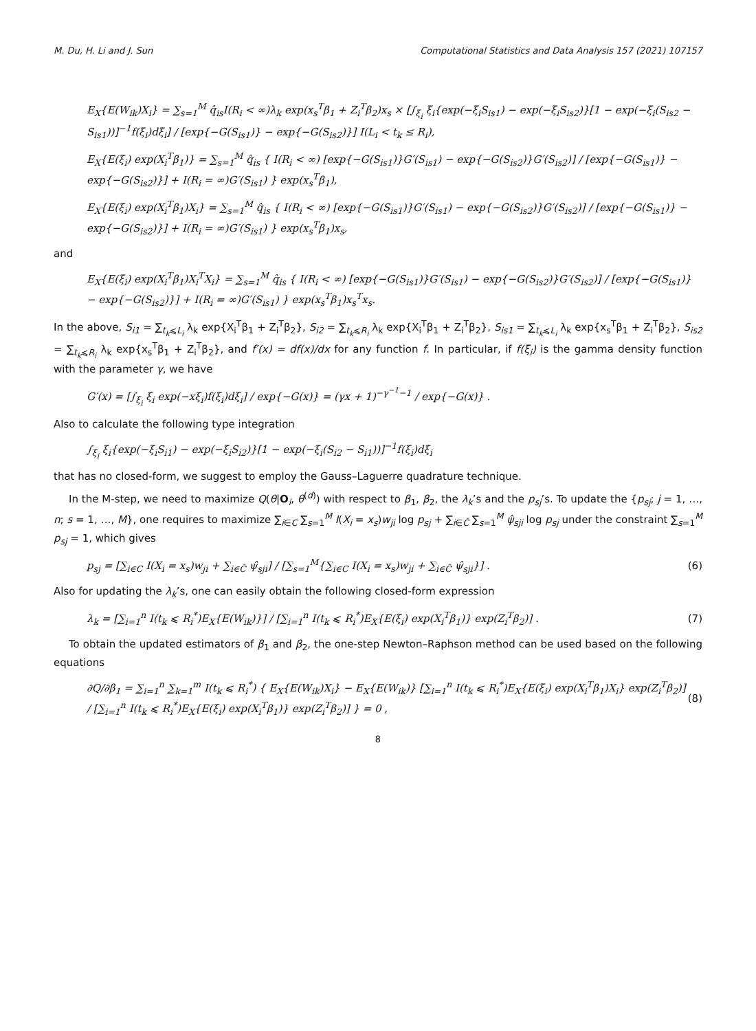M. Du, H. Li and J. Sun Computational Statistics and Data Analysis 157 (2021) 107157
E<sub>X</sub>{E(W<sub>ik</sub>)X<sub>i</sub>} = ∑<sub>s=1</sub><sup>M</sup> q̂<sub>is</sub>I(R<sub>i</sub> < ∞)λ<sub>k</sub> exp(x<sub>s</sub><sup>T</sup>β<sub>1</sub> + Z<sub>i</sub><sup>T</sup>β<sub>2</sub>)x<sub>s</sub> × [∫<sub>ξ<sub>i</sub></sub> ξ<sub>i</sub>{exp(−ξ<sub>i</sub>S<sub>is1</sub>) − exp(−ξ<sub>i</sub>S<sub>is2</sub>)}[1 − exp(−ξ<sub>i</sub>(S<sub>is2</sub> − S<sub>is1</sub>))]<sup>−1</sup>f(ξ<sub>i</sub>)dξ<sub>i</sub>] / [exp{−G(S<sub>is1</sub>)} − exp{−G(S<sub>is2</sub>)}] I(L<sub>i</sub> < t<sub>k</sub> ≤ R<sub>i</sub>),
E<sub>X</sub>{E(ξ<sub>i</sub>) exp(X<sub>i</sub><sup>T</sup>β<sub>1</sub>)} = ∑<sub>s=1</sub><sup>M</sup> q̂<sub>is</sub> { I(R<sub>i</sub> < ∞) [exp{−G(S<sub>is1</sub>)}G′(S<sub>is1</sub>) − exp{−G(S<sub>is2</sub>)}G′(S<sub>is2</sub>)] / [exp{−G(S<sub>is1</sub>)} − exp{−G(S<sub>is2</sub>)}] + I(R<sub>i</sub> = ∞)G′(S<sub>is1</sub>) } exp(x<sub>s</sub><sup>T</sup>β<sub>1</sub>),
E<sub>X</sub>{E(ξ<sub>i</sub>) exp(X<sub>i</sub><sup>T</sup>β<sub>1</sub>)X<sub>i</sub>} = ∑<sub>s=1</sub><sup>M</sup> q̂<sub>is</sub> { I(R<sub>i</sub> < ∞) [exp{−G(S<sub>is1</sub>)}G′(S<sub>is1</sub>) − exp{−G(S<sub>is2</sub>)}G′(S<sub>is2</sub>)] / [exp{−G(S<sub>is1</sub>)} − exp{−G(S<sub>is2</sub>)}] + I(R<sub>i</sub> = ∞)G′(S<sub>is1</sub>) } exp(x<sub>s</sub><sup>T</sup>β<sub>1</sub>)x<sub>s</sub>,
and
E<sub>X</sub>{E(ξ<sub>i</sub>) exp(X<sub>i</sub><sup>T</sup>β<sub>1</sub>)X<sub>i</sub><sup>T</sup>X<sub>i</sub>} = ∑<sub>s=1</sub><sup>M</sup> q̂<sub>is</sub> { I(R<sub>i</sub> < ∞) [exp{−G(S<sub>is1</sub>)}G′(S<sub>is1</sub>) − exp{−G(S<sub>is2</sub>)}G′(S<sub>is2</sub>)] / [exp{−G(S<sub>is1</sub>)} − exp{−G(S<sub>is2</sub>)}] + I(R<sub>i</sub> = ∞)G′(S<sub>is1</sub>) } exp(x<sub>s</sub><sup>T</sup>β<sub>1</sub>)x<sub>s</sub><sup>T</sup>x<sub>s</sub>.
In the above, S<sub>i1</sub> = ∑<sub>t<sub>k</sub>⩽L<sub>i</sub></sub> λ<sub>k</sub> exp{X<sub>i</sub><sup>T</sup>β<sub>1</sub> + Z<sub>i</sub><sup>T</sup>β<sub>2</sub>}, S<sub>i2</sub> = ∑<sub>t<sub>k</sub>⩽R<sub>i</sub></sub> λ<sub>k</sub> exp{X<sub>i</sub><sup>T</sup>β<sub>1</sub> + Z<sub>i</sub><sup>T</sup>β<sub>2</sub>}, S<sub>is1</sub> = ∑<sub>t<sub>k</sub>⩽L<sub>i</sub></sub> λ<sub>k</sub> exp{x<sub>s</sub><sup>T</sup>β<sub>1</sub> + Z<sub>i</sub><sup>T</sup>β<sub>2</sub>}, S<sub>is2</sub> = ∑<sub>t<sub>k</sub>⩽R<sub>i</sub></sub> λ<sub>k</sub> exp{x<sub>s</sub><sup>T</sup>β<sub>1</sub> + Z<sub>i</sub><sup>T</sup>β<sub>2</sub>}, and f′(x) = df(x)/dx for any function f. In particular, if f(ξ<sub>i</sub>) is the gamma density function with the parameter γ, we have
G′(x) = [∫<sub>ξ<sub>i</sub></sub> ξ<sub>i</sub> exp(−xξ<sub>i</sub>)f(ξ<sub>i</sub>)dξ<sub>i</sub>] / exp{−G(x)} = (γx + 1)<sup>−γ<sup>−1</sup>−1</sup> / exp{−G(x)} .
Also to calculate the following type integration
∫<sub>ξ<sub>i</sub></sub> ξ<sub>i</sub>{exp(−ξ<sub>i</sub>S<sub>i1</sub>) − exp(−ξ<sub>i</sub>S<sub>i2</sub>)}[1 − exp(−ξ<sub>i</sub>(S<sub>i2</sub> − S<sub>i1</sub>))]<sup>−1</sup>f(ξ<sub>i</sub>)dξ<sub>i</sub>
that has no closed-form, we suggest to employ the Gauss–Laguerre quadrature technique.
In the M-step, we need to maximize Q(θ|O<sub>i</sub>, θ<sup>(d)</sup>) with respect to β<sub>1</sub>, β<sub>2</sub>, the λ<sub>k</sub>’s and the p<sub>sj</sub>’s. To update the {p<sub>sj</sub>; j = 1, …, n; s = 1, …, M}, one requires to maximize ∑<sub>i∈C</sub> ∑<sub>s=1</sub><sup>M</sup> I(X<sub>i</sub> = x<sub>s</sub>)w<sub>ji</sub> log p<sub>sj</sub> + ∑<sub>i∈C̄</sub> ∑<sub>s=1</sub><sup>M</sup> ψ̂<sub>sji</sub> log p<sub>sj</sub> under the constraint ∑<sub>s=1</sub><sup>M</sup> p<sub>sj</sub> = 1, which gives
p<sub>sj</sub> = [∑<sub>i∈C</sub> I(X<sub>i</sub> = x<sub>s</sub>)w<sub>ji</sub> + ∑<sub>i∈C̄</sub> ψ̂<sub>sji</sub>] / [∑<sub>s=1</sub><sup>M</sup>{∑<sub>i∈C</sub> I(X<sub>i</sub> = x<sub>s</sub>)w<sub>ji</sub> + ∑<sub>i∈C̄</sub> ψ̂<sub>sji</sub>}] . (6)
Also for updating the λ<sub>k</sub>’s, one can easily obtain the following closed-form expression
λ<sub>k</sub> = [∑<sub>i=1</sub><sup>n</sup> I(t<sub>k</sub> ⩽ R<sub>i</sub><sup>*</sup>)E<sub>X</sub>{E(W<sub>ik</sub>)}] / [∑<sub>i=1</sub><sup>n</sup> I(t<sub>k</sub> ⩽ R<sub>i</sub><sup>*</sup>)E<sub>X</sub>{E(ξ<sub>i</sub>) exp(X<sub>i</sub><sup>T</sup>β<sub>1</sub>)} exp(Z<sub>i</sub><sup>T</sup>β<sub>2</sub>)] . (7)
To obtain the updated estimators of β<sub>1</sub> and β<sub>2</sub>, the one-step Newton–Raphson method can be used based on the following equations
∂Q/∂β<sub>1</sub> = ∑<sub>i=1</sub><sup>n</sup> ∑<sub>k=1</sub><sup>m</sup> I(t<sub>k</sub> ⩽ R<sub>i</sub><sup>*</sup>) { E<sub>X</sub>{E(W<sub>ik</sub>)X<sub>i</sub>} − E<sub>X</sub>{E(W<sub>ik</sub>)} [∑<sub>i=1</sub><sup>n</sup> I(t<sub>k</sub> ⩽ R<sub>i</sub><sup>*</sup>)E<sub>X</sub>{E(ξ<sub>i</sub>) exp(X<sub>i</sub><sup>T</sup>β<sub>1</sub>)X<sub>i</sub>} exp(Z<sub>i</sub><sup>T</sup>β<sub>2</sub>)] / [∑<sub>i=1</sub><sup>n</sup> I(t<sub>k</sub> ⩽ R<sub>i</sub><sup>*</sup>)E<sub>X</sub>{E(ξ<sub>i</sub>) exp(X<sub>i</sub><sup>T</sup>β<sub>1</sub>)} exp(Z<sub>i</sub><sup>T</sup>β<sub>2</sub>)] } = 0 , (8)
8